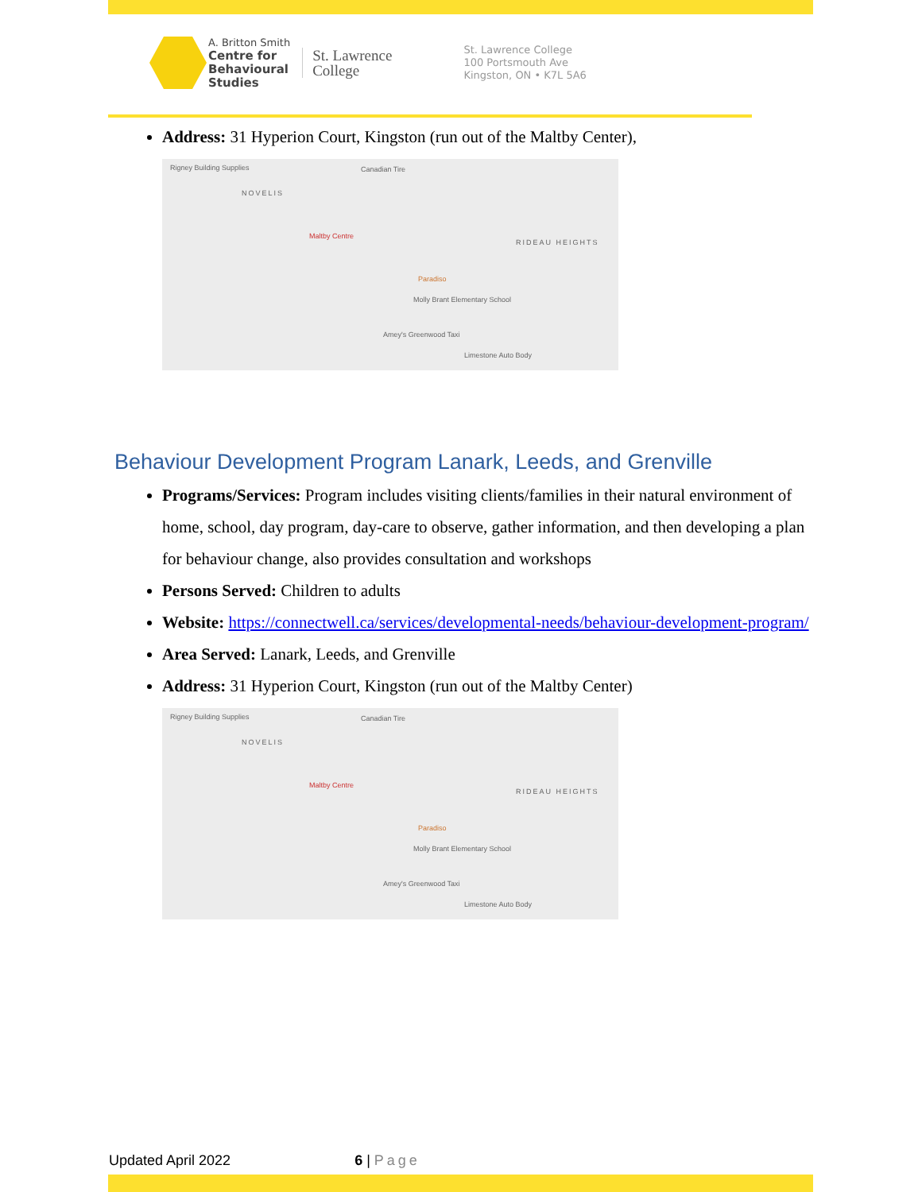A. Britton Smith
Centre for
Behavioural
Studies
St. Lawrence
College
St. Lawrence College
100 Portsmouth Ave
Kingston, ON • K7L 5A6
Address: 31 Hyperion Court, Kingston (run out of the Maltby Center),
Rigney Building Supplies Canadian Tire
NOVELIS
Maltby Centre
RIDEAU HEIGHTS
Paradiso
Molly Brant Elementary School
Amey's Greenwood Taxi
Limestone Auto Body
Behaviour Development Program Lanark, Leeds, and Grenville
Programs/Services: Program includes visiting clients/families in their natural environment of home, school, day program, day-care to observe, gather information, and then developing a plan for behaviour change, also provides consultation and workshops
Persons Served: Children to adults
Website: https://connectwell.ca/services/developmental-needs/behaviour-development-program/
Area Served: Lanark, Leeds, and Grenville
Address: 31 Hyperion Court, Kingston (run out of the Maltby Center)
Rigney Building Supplies Canadian Tire
NOVELIS
Maltby Centre
RIDEAU HEIGHTS
Paradiso
Molly Brant Elementary School
Amey's Greenwood Taxi
Limestone Auto Body
Updated April 2022 6 | Page